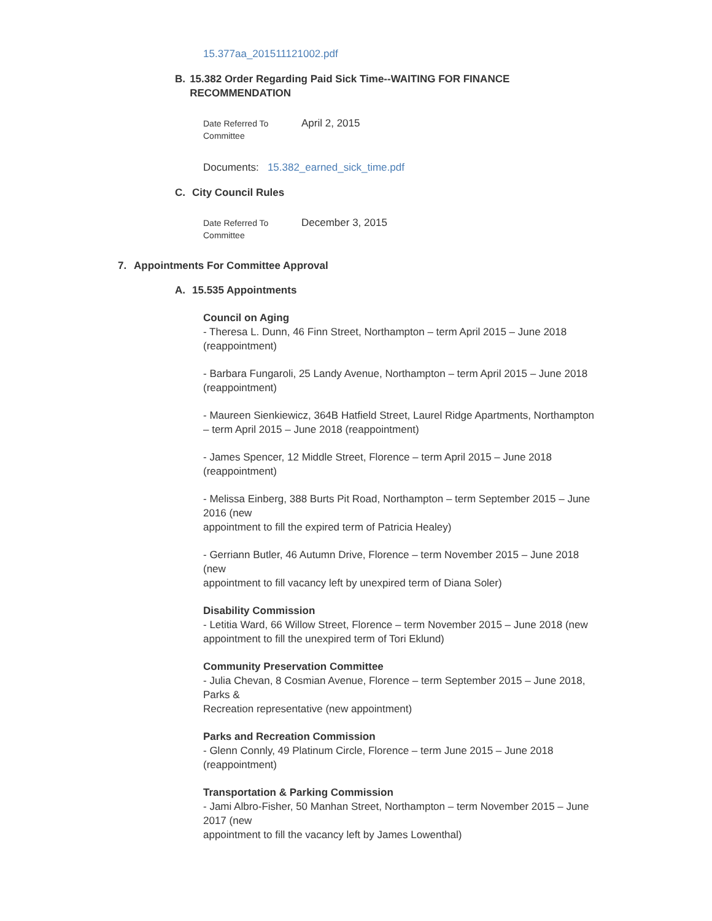15.377aa_201511121002.pdf
B. 15.382 Order Regarding Paid Sick Time--WAITING FOR FINANCE RECOMMENDATION
Date Referred To
Committee
April 2, 2015
Documents: 15.382_earned_sick_time.pdf
C. City Council Rules
Date Referred To
Committee
December 3, 2015
7. Appointments For Committee Approval
A. 15.535 Appointments
Council on Aging
- Theresa L. Dunn, 46 Finn Street, Northampton – term April 2015 – June 2018 (reappointment)
- Barbara Fungaroli, 25 Landy Avenue, Northampton – term April 2015 – June 2018
(reappointment)
- Maureen Sienkiewicz, 364B Hatfield Street, Laurel Ridge Apartments, Northampton – term April 2015 – June 2018 (reappointment)
- James Spencer, 12 Middle Street, Florence – term April 2015 – June 2018 (reappointment)
- Melissa Einberg, 388 Burts Pit Road, Northampton – term September 2015 – June 2016 (new
appointment to fill the expired term of Patricia Healey)
- Gerriann Butler, 46 Autumn Drive, Florence – term November 2015 – June 2018 (new
appointment to fill vacancy left by unexpired term of Diana Soler)
Disability Commission
- Letitia Ward, 66 Willow Street, Florence – term November 2015 – June 2018 (new appointment to fill the unexpired term of Tori Eklund)
Community Preservation Committee
- Julia Chevan, 8 Cosmian Avenue, Florence – term September 2015 – June 2018, Parks &
Recreation representative (new appointment)
Parks and Recreation Commission
- Glenn Connly, 49 Platinum Circle, Florence – term June 2015 – June 2018 (reappointment)
Transportation & Parking Commission
- Jami Albro-Fisher, 50 Manhan Street, Northampton – term November 2015 – June 2017 (new
appointment to fill the vacancy left by James Lowenthal)